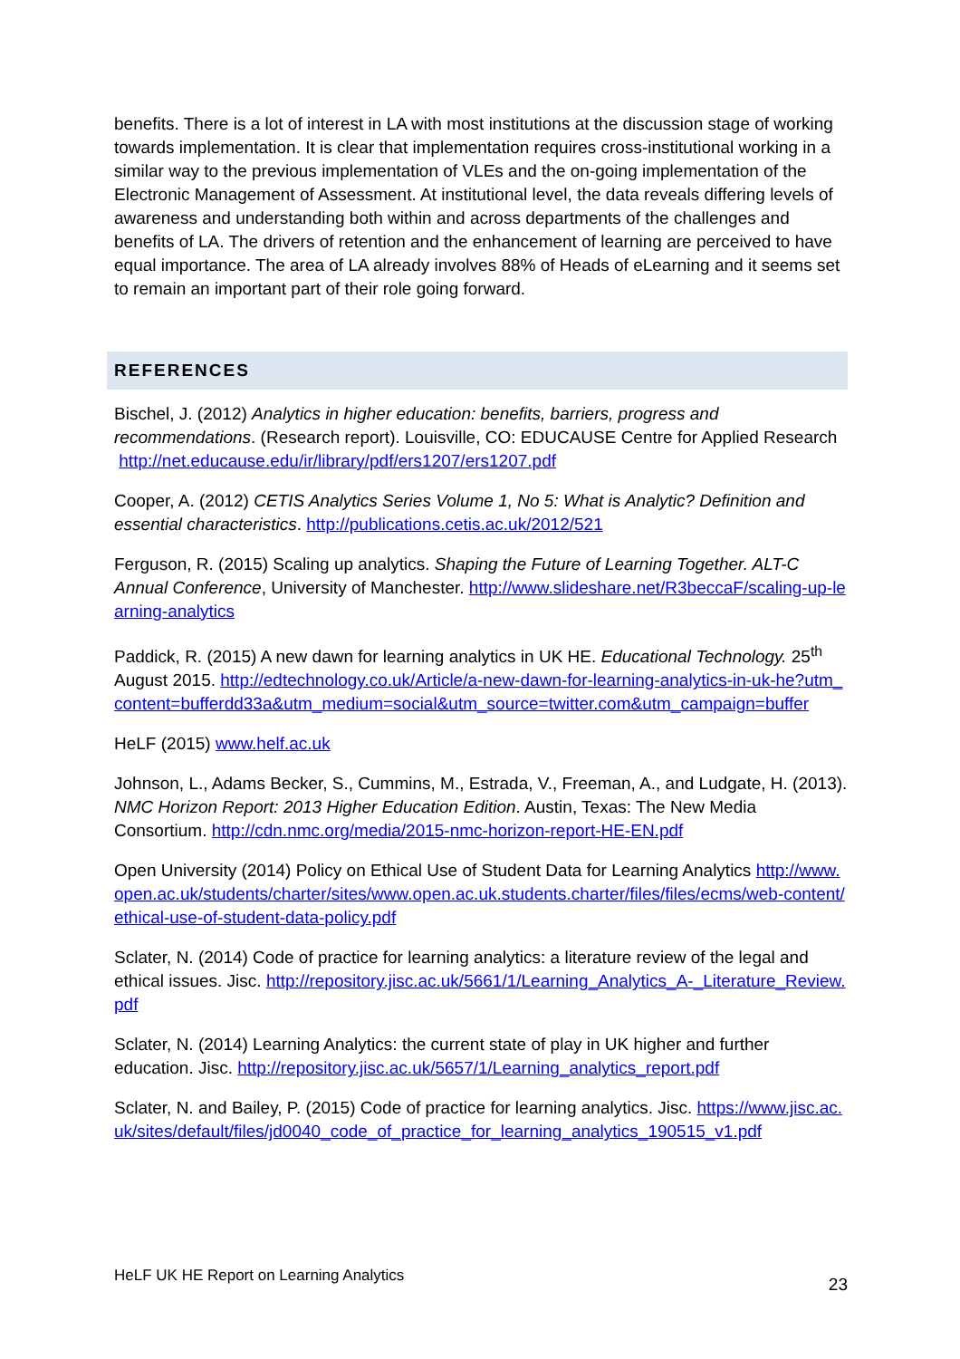benefits. There is a lot of interest in LA with most institutions at the discussion stage of working towards implementation. It is clear that implementation requires cross-institutional working in a similar way to the previous implementation of VLEs and the on-going implementation of the Electronic Management of Assessment. At institutional level, the data reveals differing levels of awareness and understanding both within and across departments of the challenges and benefits of LA. The drivers of retention and the enhancement of learning are perceived to have equal importance. The area of LA already involves 88% of Heads of eLearning and it seems set to remain an important part of their role going forward.
REFERENCES
Bischel, J. (2012) Analytics in higher education: benefits, barriers, progress and recommendations. (Research report). Louisville, CO: EDUCAUSE Centre for Applied Research http://net.educause.edu/ir/library/pdf/ers1207/ers1207.pdf
Cooper, A. (2012) CETIS Analytics Series Volume 1, No 5: What is Analytic? Definition and essential characteristics. http://publications.cetis.ac.uk/2012/521
Ferguson, R. (2015) Scaling up analytics. Shaping the Future of Learning Together. ALT-C Annual Conference, University of Manchester. http://www.slideshare.net/R3beccaF/scaling-up-learning-analytics
Paddick, R. (2015) A new dawn for learning analytics in UK HE. Educational Technology. 25<sup>th</sup> August 2015. http://edtechnology.co.uk/Article/a-new-dawn-for-learning-analytics-in-uk-he?utm_content=bufferdd33a&utm_medium=social&utm_source=twitter.com&utm_campaign=buffer
HeLF (2015) www.helf.ac.uk
Johnson, L., Adams Becker, S., Cummins, M., Estrada, V., Freeman, A., and Ludgate, H. (2013). NMC Horizon Report: 2013 Higher Education Edition. Austin, Texas: The New Media Consortium. http://cdn.nmc.org/media/2015-nmc-horizon-report-HE-EN.pdf
Open University (2014) Policy on Ethical Use of Student Data for Learning Analytics http://www.open.ac.uk/students/charter/sites/www.open.ac.uk.students.charter/files/files/ecms/web-content/ethical-use-of-student-data-policy.pdf
Sclater, N. (2014) Code of practice for learning analytics: a literature review of the legal and ethical issues. Jisc. http://repository.jisc.ac.uk/5661/1/Learning_Analytics_A-_Literature_Review.pdf
Sclater, N. (2014) Learning Analytics: the current state of play in UK higher and further education. Jisc. http://repository.jisc.ac.uk/5657/1/Learning_analytics_report.pdf
Sclater, N. and Bailey, P. (2015) Code of practice for learning analytics. Jisc. https://www.jisc.ac.uk/sites/default/files/jd0040_code_of_practice_for_learning_analytics_190515_v1.pdf
HeLF UK HE Report on Learning Analytics 23